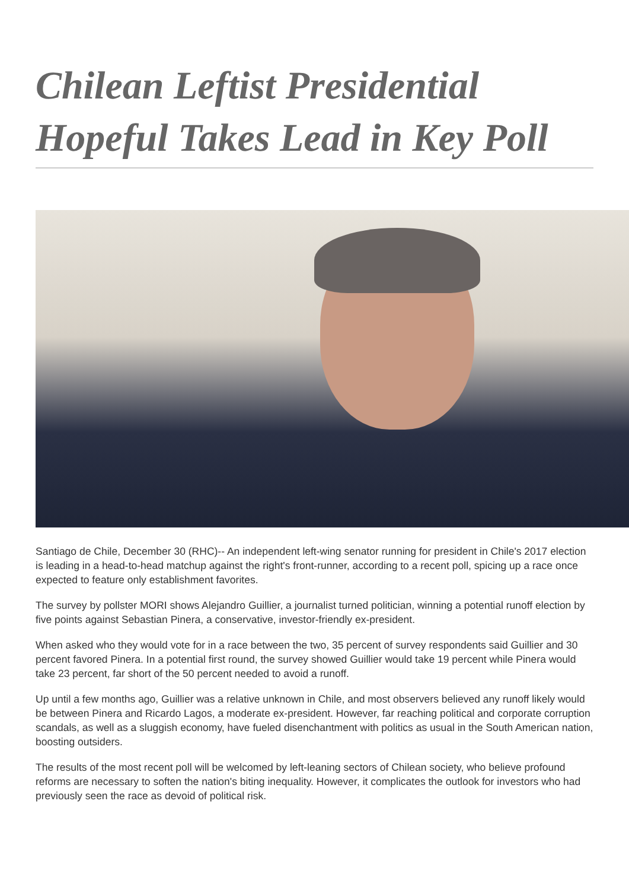Chilean Leftist Presidential Hopeful Takes Lead in Key Poll
Santiago de Chile, December 30 (RHC)-- An independent left-wing senator running for president in Chile's 2017 election is leading in a head-to-head matchup against the right's front-runner, according to a recent poll, spicing up a race once expected to feature only establishment favorites.
The survey by pollster MORI shows Alejandro Guillier, a journalist turned politician, winning a potential runoff election by five points against Sebastian Pinera, a conservative, investor-friendly ex-president.
When asked who they would vote for in a race between the two, 35 percent of survey respondents said Guillier and 30 percent favored Pinera. In a potential first round, the survey showed Guillier would take 19 percent while Pinera would take 23 percent, far short of the 50 percent needed to avoid a runoff.
Up until a few months ago, Guillier was a relative unknown in Chile, and most observers believed any runoff likely would be between Pinera and Ricardo Lagos, a moderate ex-president. However, far reaching political and corporate corruption scandals, as well as a sluggish economy, have fueled disenchantment with politics as usual in the South American nation, boosting outsiders.
The results of the most recent poll will be welcomed by left-leaning sectors of Chilean society, who believe profound reforms are necessary to soften the nation's biting inequality. However, it complicates the outlook for investors who had previously seen the race as devoid of political risk.